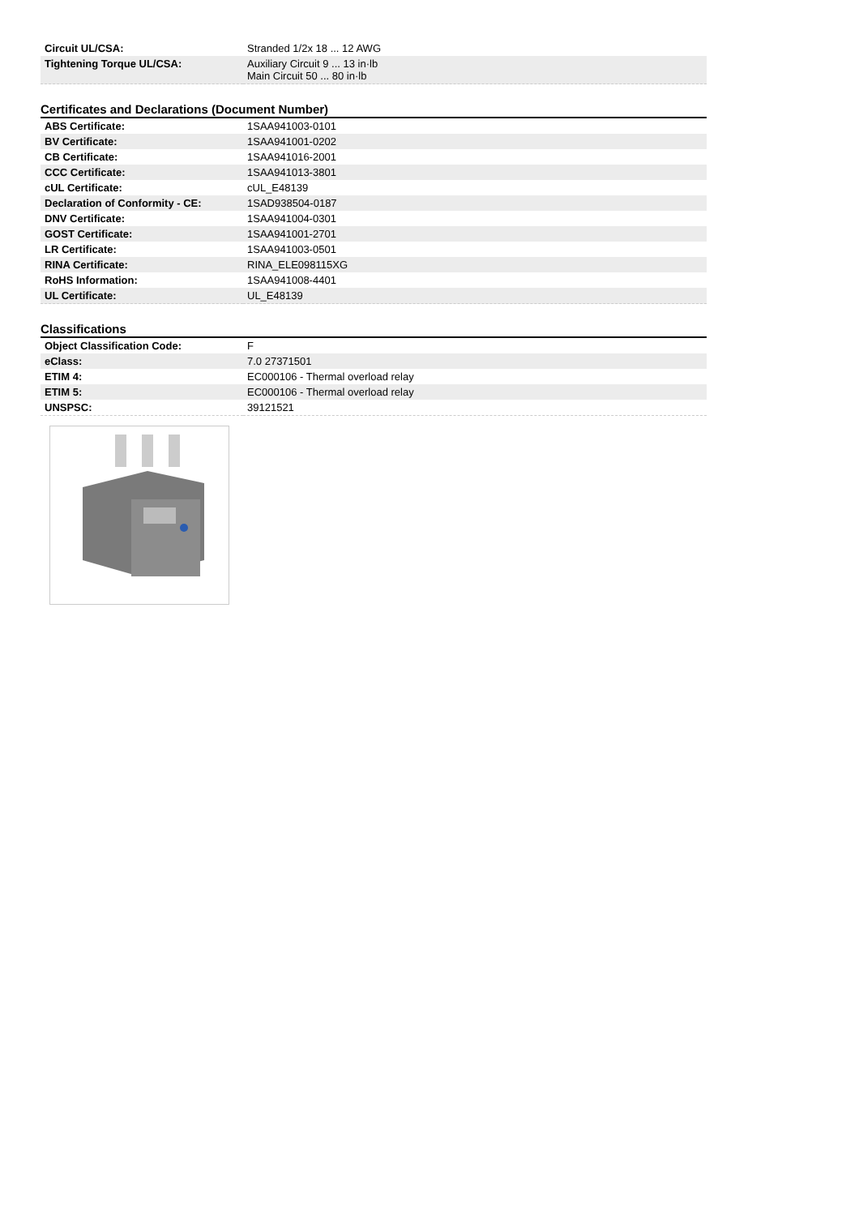| Circuit UL/CSA: | Stranded 1/2x 18 ... 12 AWG |
| Tightening Torque UL/CSA: | Auxiliary Circuit 9 ... 13 in·lb Main Circuit 50 ... 80 in·lb |
Certificates and Declarations (Document Number)
| ABS Certificate: | 1SAA941003-0101 |
| BV Certificate: | 1SAA941001-0202 |
| CB Certificate: | 1SAA941016-2001 |
| CCC Certificate: | 1SAA941013-3801 |
| cUL Certificate: | cUL_E48139 |
| Declaration of Conformity - CE: | 1SAD938504-0187 |
| DNV Certificate: | 1SAA941004-0301 |
| GOST Certificate: | 1SAA941001-2701 |
| LR Certificate: | 1SAA941003-0501 |
| RINA Certificate: | RINA_ELE098115XG |
| RoHS Information: | 1SAA941008-4401 |
| UL Certificate: | UL_E48139 |
Classifications
| Object Classification Code: | F |
| eClass: | 7.0 27371501 |
| ETIM 4: | EC000106 - Thermal overload relay |
| ETIM 5: | EC000106 - Thermal overload relay |
| UNSPSC: | 39121521 |